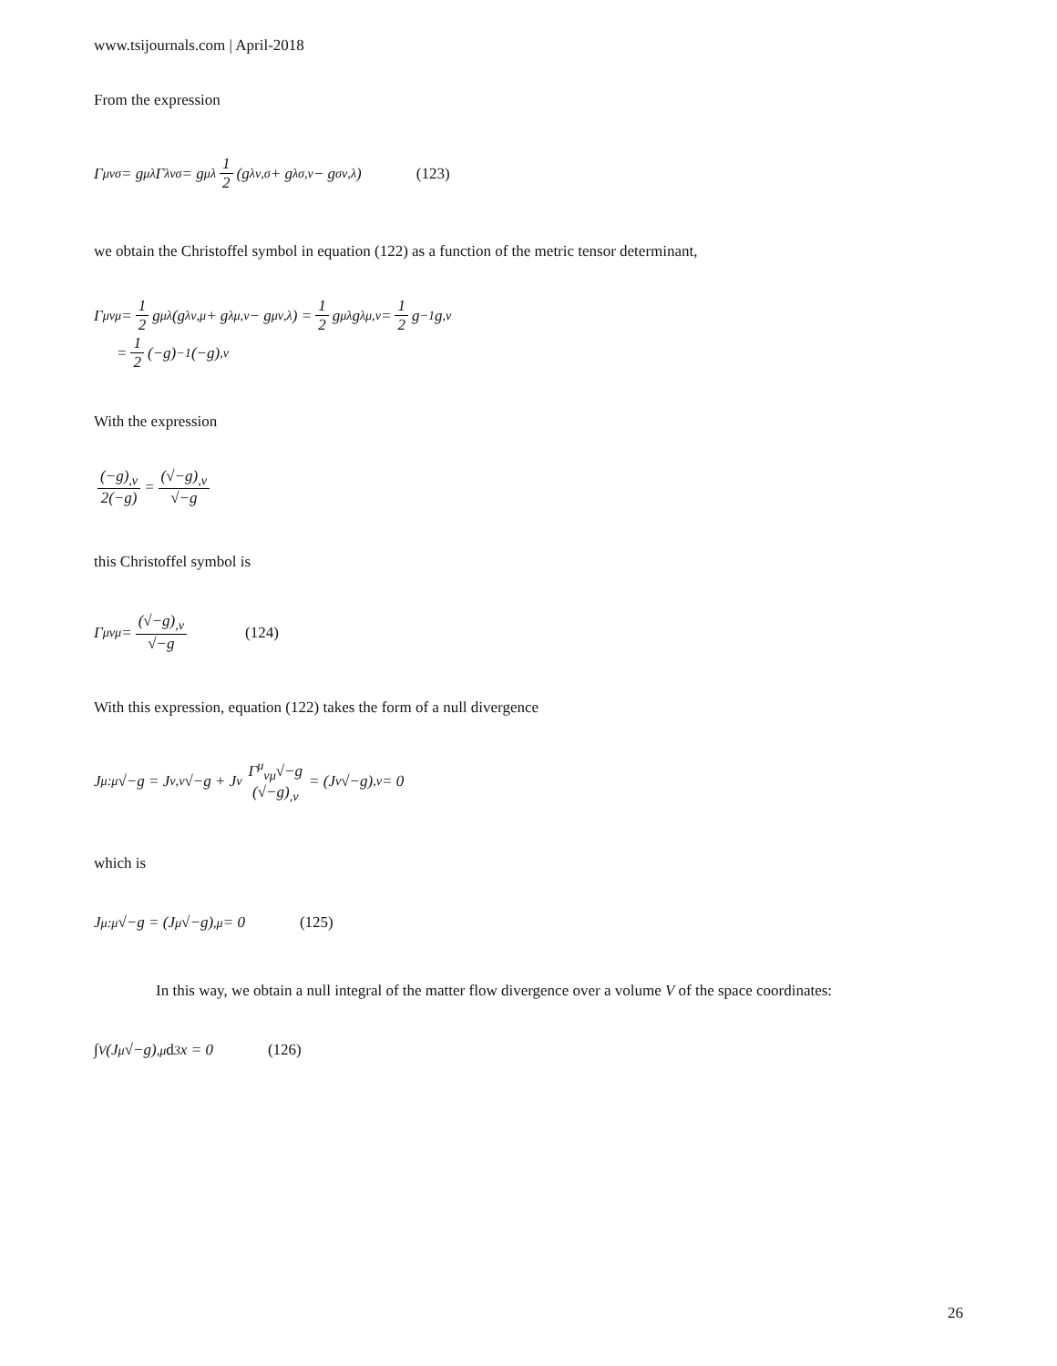www.tsijournals.com | April-2018
From the expression
Γ<sup>μ</sup><sub>νσ</sub> = g<sup>μλ</sup>Γ<sub>λνσ</sub> = g<sup>μλ</sup> 1 2 (g<sub>λν,σ</sub> + g<sub>λσ,ν</sub> − g<sub>σν,λ</sub>) (123)
we obtain the Christoffel symbol in equation (122) as a function of the metric tensor determinant,
Γ<sup>μ</sup><sub>νμ</sub> = 1 2 g<sup>μλ</sup>(g<sub>λν,μ</sub> + g<sub>λμ,ν</sub> − g<sub>μν,λ</sub>) = 1 2 g<sup>μλ</sup>g<sub>λμ,ν</sub> = 1 2 g<sup>−1</sup>g<sub>,ν</sub>
= 1 2 (−g)<sup>−1</sup>(−g)<sub>,ν</sub>
With the expression
(−g)<sub>,ν</sub> 2(−g) = (√−g)<sub>,ν</sub> √−g
this Christoffel symbol is
Γ<sup>μ</sup><sub>νμ</sub> = (√−g)<sub>,ν</sub> √−g (124)
With this expression, equation (122) takes the form of a null divergence
J<sup>μ</sup><sub>:μ</sub>√−g = J<sup>ν</sup><sub>,ν</sub>√−g + J<sup>ν</sup> Γ<sup>μ</sup><sub>νμ</sub>√−g (√−g)<sub>,ν</sub> = (J<sup>ν</sup>√−g)<sub>,ν</sub> = 0
which is
J<sup>μ</sup><sub>:μ</sub>√−g = (J<sup>μ</sup>√−g)<sub>,μ</sub> = 0 (125)
In this way, we obtain a null integral of the matter flow divergence over a volume V of the space coordinates:
∫<sub>V</sub>(J<sup>μ</sup>√−g)<sub>,μ</sub> d<sup>3</sup>x = 0 (126)
26